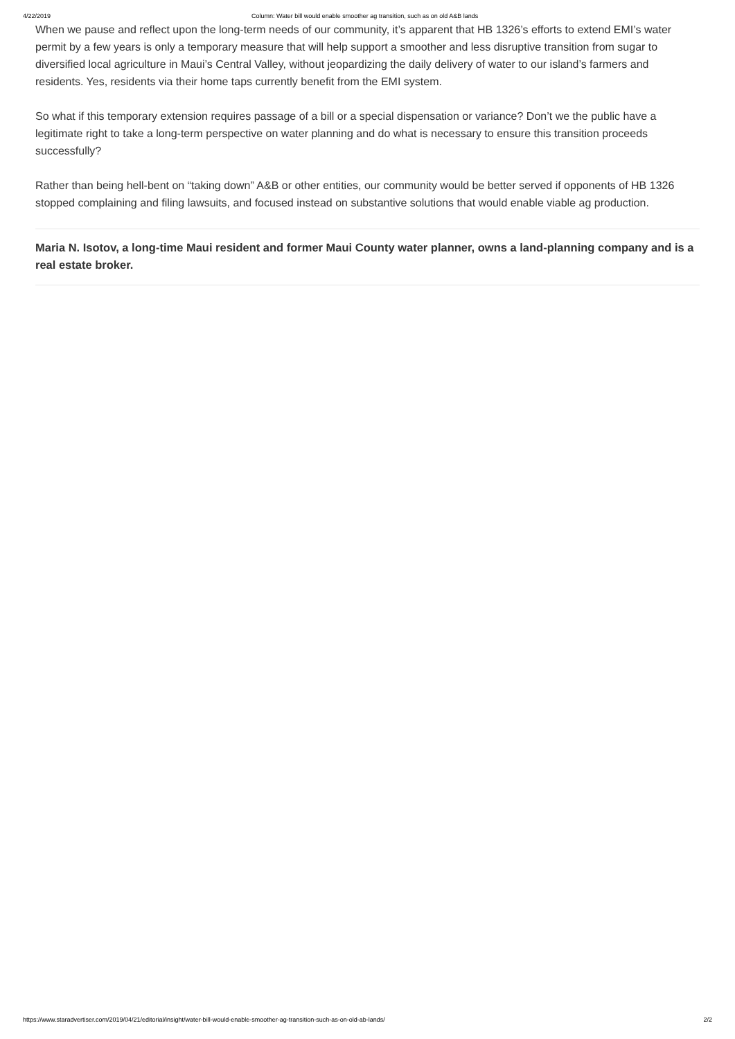4/22/2019 Column: Water bill would enable smoother ag transition, such as on old A&B lands
When we pause and reflect upon the long-term needs of our community, it’s apparent that HB 1326’s efforts to extend EMI’s water permit by a few years is only a temporary measure that will help support a smoother and less disruptive transition from sugar to diversified local agriculture in Maui’s Central Valley, without jeopardizing the daily delivery of water to our island’s farmers and residents. Yes, residents via their home taps currently benefit from the EMI system.
So what if this temporary extension requires passage of a bill or a special dispensation or variance? Don’t we the public have a legitimate right to take a long-term perspective on water planning and do what is necessary to ensure this transition proceeds successfully?
Rather than being hell-bent on “taking down” A&B or other entities, our community would be better served if opponents of HB 1326 stopped complaining and filing lawsuits, and focused instead on substantive solutions that would enable viable ag production.
Maria N. Isotov, a long-time Maui resident and former Maui County water planner, owns a land-planning company and is a real estate broker.
https://www.staradvertiser.com/2019/04/21/editorial/insight/water-bill-would-enable-smoother-ag-transition-such-as-on-old-ab-lands/ 2/2